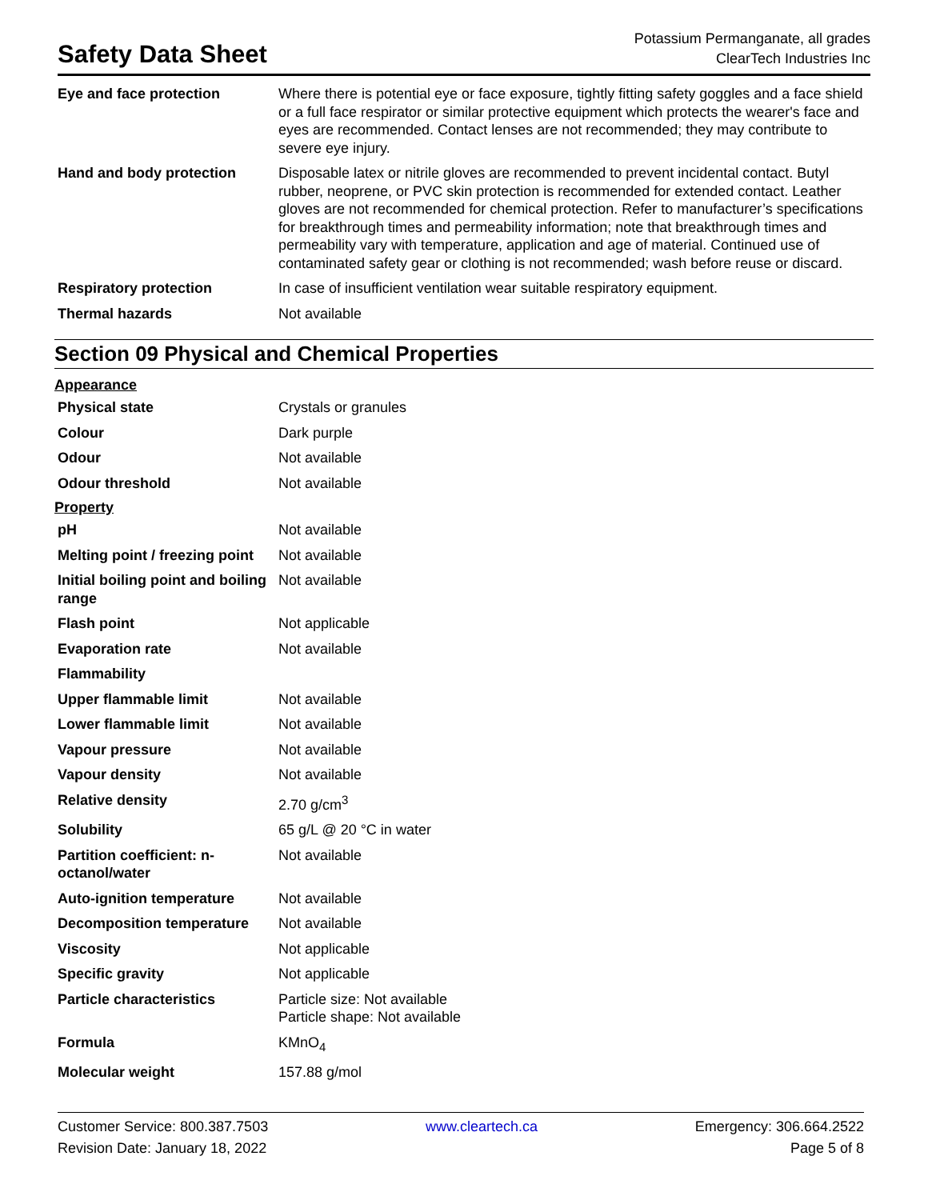Safety Data Sheet
Potassium Permanganate, all grades
ClearTech Industries Inc
| Eye and face protection | Where there is potential eye or face exposure, tightly fitting safety goggles and a face shield or a full face respirator or similar protective equipment which protects the wearer's face and eyes are recommended. Contact lenses are not recommended; they may contribute to severe eye injury. |
| Hand and body protection | Disposable latex or nitrile gloves are recommended to prevent incidental contact. Butyl rubber, neoprene, or PVC skin protection is recommended for extended contact. Leather gloves are not recommended for chemical protection. Refer to manufacturer’s specifications for breakthrough times and permeability information; note that breakthrough times and permeability vary with temperature, application and age of material. Continued use of contaminated safety gear or clothing is not recommended; wash before reuse or discard. |
| Respiratory protection | In case of insufficient ventilation wear suitable respiratory equipment. |
| Thermal hazards | Not available |
Section 09 Physical and Chemical Properties
Appearance
| Physical state | Crystals or granules |
| Colour | Dark purple |
| Odour | Not available |
| Odour threshold | Not available |
Property
| pH | Not available |
| Melting point / freezing point | Not available |
| Initial boiling point and boiling range | Not available |
| Flash point | Not applicable |
| Evaporation rate | Not available |
| Flammability | |
| Upper flammable limit | Not available |
| Lower flammable limit | Not available |
| Vapour pressure | Not available |
| Vapour density | Not available |
| Relative density | 2.70 g/cm<sup>3</sup> |
| Solubility | 65 g/L @ 20 °C in water |
| Partition coefficient: n-octanol/water | Not available |
| Auto-ignition temperature | Not available |
| Decomposition temperature | Not available |
| Viscosity | Not applicable |
| Specific gravity | Not applicable |
| Particle characteristics | Particle size: Not available Particle shape: Not available |
| Formula | KMnO<sub>4</sub> |
| Molecular weight | 157.88 g/mol |
Customer Service: 800.387.7503
Revision Date: January 18, 2022
www.cleartech.ca Emergency: 306.664.2522
Page 5 of 8